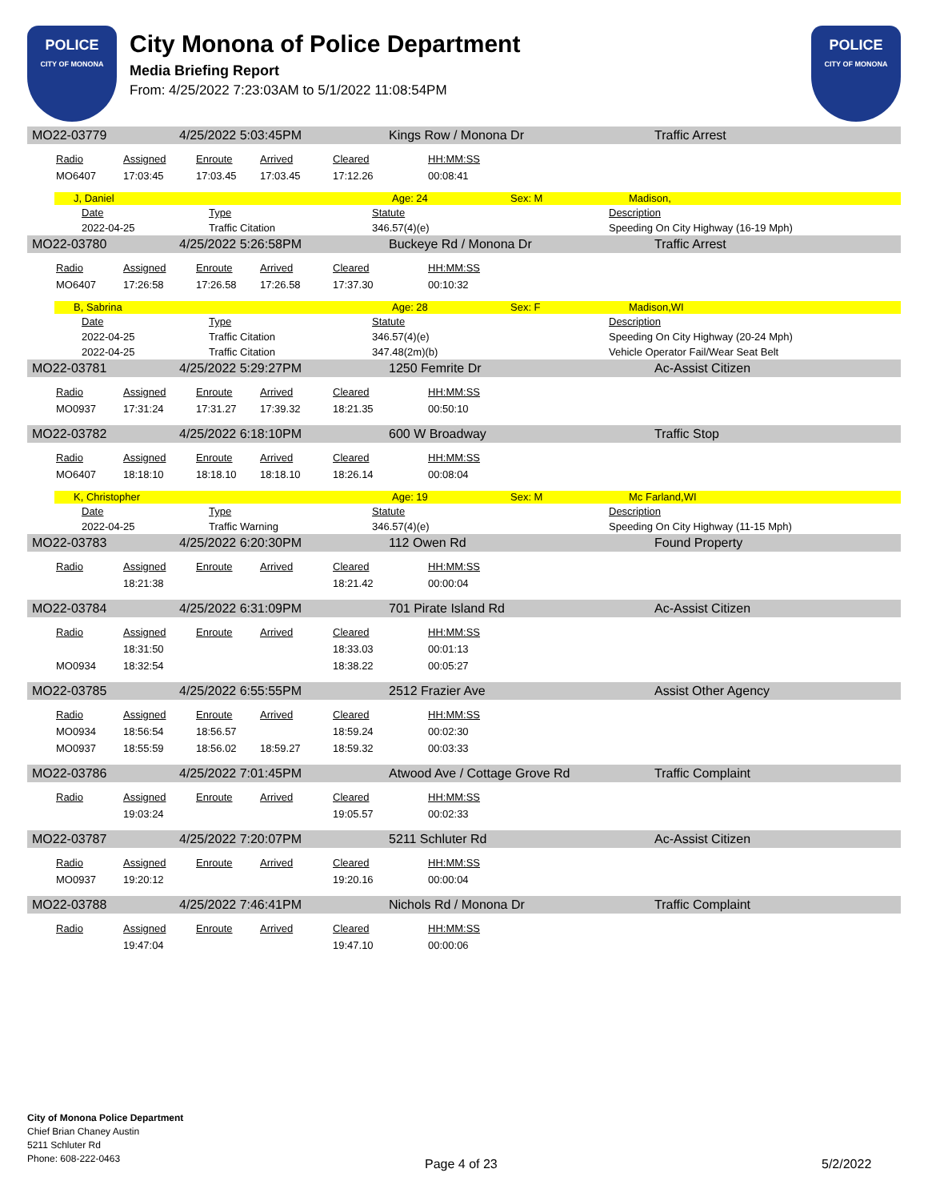POLICE
CITY OF MONONA
City Monona of Police Department
Media Briefing Report
From: 4/25/2022 7:23:03AM to 5/1/2022 11:08:54PM
POLICE
CITY OF MONONA
MO22-03779 4/25/2022 5:03:45PM Kings Row / Monona Dr Traffic Arrest
| Radio | Assigned | Enroute | Arrived | Cleared | HH:MM:SS |
| --- | --- | --- | --- | --- | --- |
| MO6407 | 17:03:45 | 17:03.45 | 17:03.45 | 17:12.26 | 00:08:41 |
J, Daniel Age: 24 Sex: M Madison,
| Date | Type | Statute | Description |
| --- | --- | --- | --- |
| 2022-04-25 | Traffic Citation | 346.57(4)(e) | Speeding On City Highway (16-19 Mph) |
MO22-03780 4/25/2022 5:26:58PM Buckeye Rd / Monona Dr Traffic Arrest
| Radio | Assigned | Enroute | Arrived | Cleared | HH:MM:SS |
| --- | --- | --- | --- | --- | --- |
| MO6407 | 17:26:58 | 17:26.58 | 17:26.58 | 17:37.30 | 00:10:32 |
B, Sabrina Age: 28 Sex: F Madison,WI
| Date | Type | Statute | Description |
| --- | --- | --- | --- |
| 2022-04-25 | Traffic Citation | 346.57(4)(e) | Speeding On City Highway (20-24 Mph) |
| 2022-04-25 | Traffic Citation | 347.48(2m)(b) | Vehicle Operator Fail/Wear Seat Belt |
MO22-03781 4/25/2022 5:29:27PM 1250 Femrite Dr Ac-Assist Citizen
| Radio | Assigned | Enroute | Arrived | Cleared | HH:MM:SS |
| --- | --- | --- | --- | --- | --- |
| MO0937 | 17:31:24 | 17:31.27 | 17:39.32 | 18:21.35 | 00:50:10 |
MO22-03782 4/25/2022 6:18:10PM 600 W Broadway Traffic Stop
| Radio | Assigned | Enroute | Arrived | Cleared | HH:MM:SS |
| --- | --- | --- | --- | --- | --- |
| MO6407 | 18:18:10 | 18:18.10 | 18:18.10 | 18:26.14 | 00:08:04 |
K, Christopher Age: 19 Sex: M Mc Farland,WI
| Date | Type | Statute | Description |
| --- | --- | --- | --- |
| 2022-04-25 | Traffic Warning | 346.57(4)(e) | Speeding On City Highway (11-15 Mph) |
MO22-03783 4/25/2022 6:20:30PM 112 Owen Rd Found Property
| Radio | Assigned | Enroute | Arrived | Cleared | HH:MM:SS |
| --- | --- | --- | --- | --- | --- |
| | 18:21:38 | | | 18:21.42 | 00:00:04 |
MO22-03784 4/25/2022 6:31:09PM 701 Pirate Island Rd Ac-Assist Citizen
| Radio | Assigned | Enroute | Arrived | Cleared | HH:MM:SS |
| --- | --- | --- | --- | --- | --- |
| | 18:31:50 | | | 18:33.03 | 00:01:13 |
| MO0934 | 18:32:54 | | | 18:38.22 | 00:05:27 |
MO22-03785 4/25/2022 6:55:55PM 2512 Frazier Ave Assist Other Agency
| Radio | Assigned | Enroute | Arrived | Cleared | HH:MM:SS |
| --- | --- | --- | --- | --- | --- |
| MO0934 | 18:56:54 | 18:56.57 | | 18:59.24 | 00:02:30 |
| MO0937 | 18:55:59 | 18:56.02 | 18:59.27 | 18:59.32 | 00:03:33 |
MO22-03786 4/25/2022 7:01:45PM Atwood Ave / Cottage Grove Rd Traffic Complaint
| Radio | Assigned | Enroute | Arrived | Cleared | HH:MM:SS |
| --- | --- | --- | --- | --- | --- |
| | 19:03:24 | | | 19:05.57 | 00:02:33 |
MO22-03787 4/25/2022 7:20:07PM 5211 Schluter Rd Ac-Assist Citizen
| Radio | Assigned | Enroute | Arrived | Cleared | HH:MM:SS |
| --- | --- | --- | --- | --- | --- |
| MO0937 | 19:20:12 | | | 19:20.16 | 00:00:04 |
MO22-03788 4/25/2022 7:46:41PM Nichols Rd / Monona Dr Traffic Complaint
| Radio | Assigned | Enroute | Arrived | Cleared | HH:MM:SS |
| --- | --- | --- | --- | --- | --- |
| | 19:47:04 | | | 19:47.10 | 00:00:06 |
City of Monona Police Department
Chief Brian Chaney Austin
5211 Schluter Rd
Phone: 608-222-0463
Page 4 of 23 5/2/2022